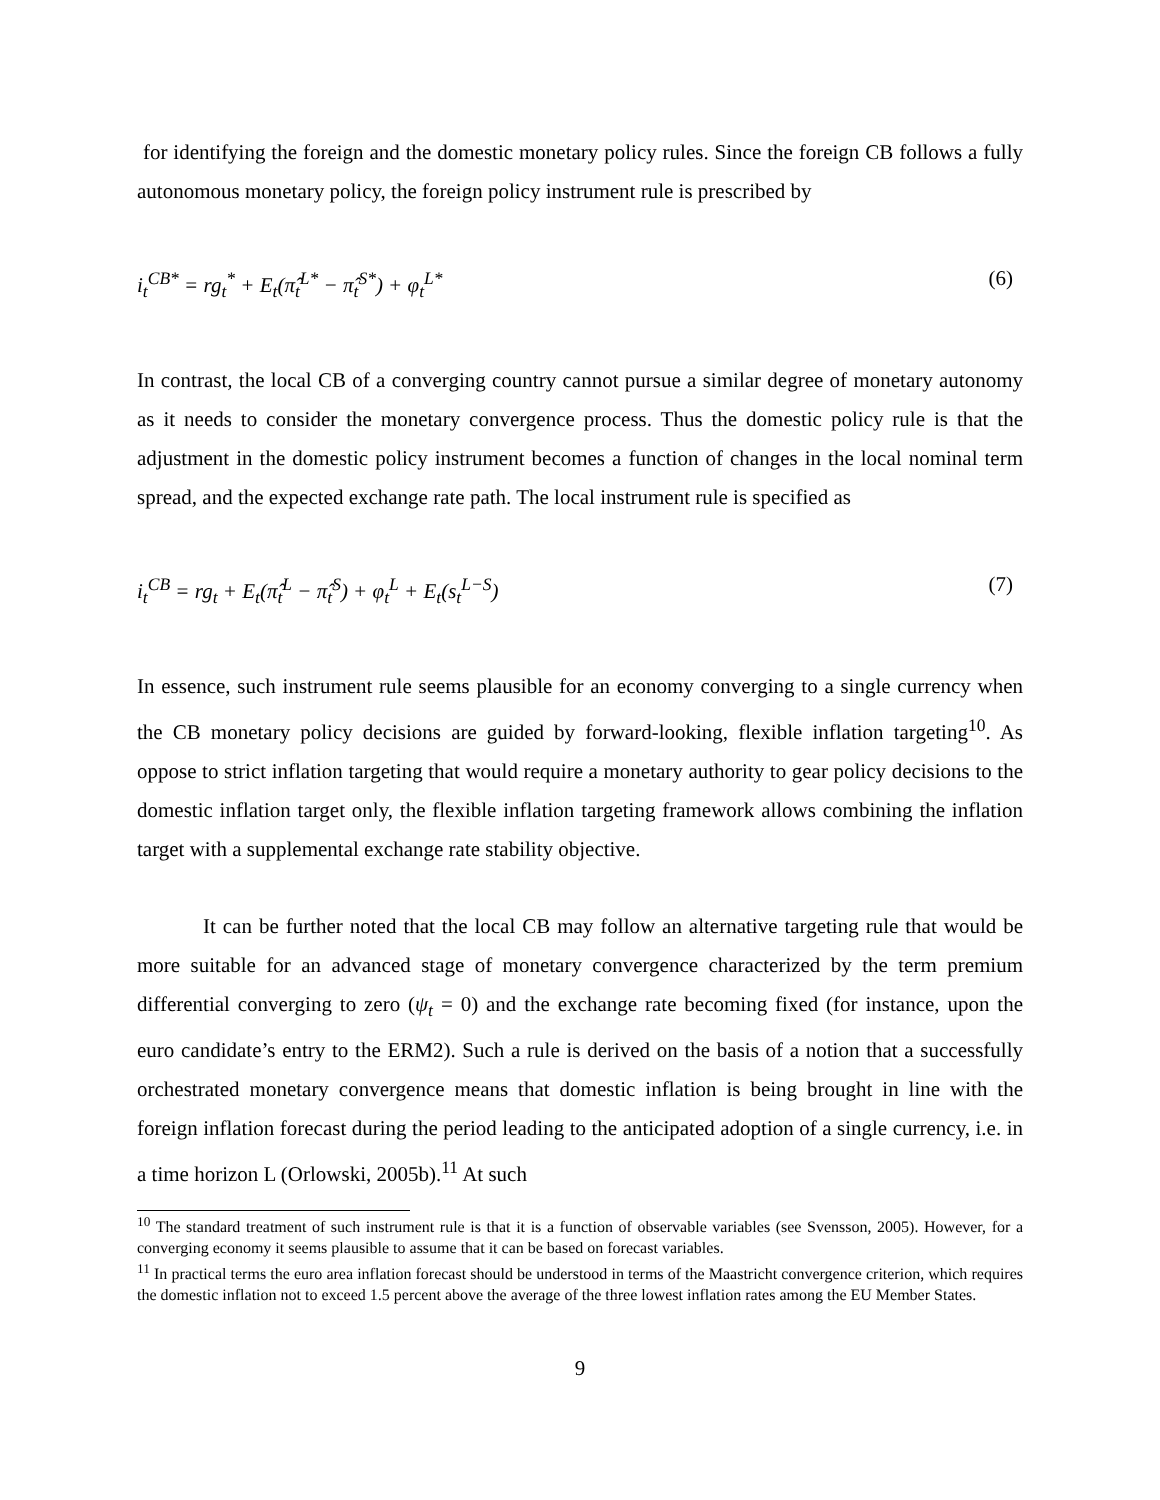for identifying the foreign and the domestic monetary policy rules. Since the foreign CB follows a fully autonomous monetary policy, the foreign policy instrument rule is prescribed by
i<sub>t</sub><sup>CB*</sup> = rg<sub>t</sub><sup>*</sup> + E<sub>t</sub>(π̂<sub>t</sub><sup>L*</sup> − π̂<sub>t</sub><sup>S*</sup>) + φ<sub>t</sub><sup>L*</sup> (6)
In contrast, the local CB of a converging country cannot pursue a similar degree of monetary autonomy as it needs to consider the monetary convergence process. Thus the domestic policy rule is that the adjustment in the domestic policy instrument becomes a function of changes in the local nominal term spread, and the expected exchange rate path. The local instrument rule is specified as
i<sub>t</sub><sup>CB</sup> = rg<sub>t</sub> + E<sub>t</sub>(π̂<sub>t</sub><sup>L</sup> − π̂<sub>t</sub><sup>S</sup>) + φ<sub>t</sub><sup>L</sup> + E<sub>t</sub>(s<sub>t</sub><sup>L−S</sup>) (7)
In essence, such instrument rule seems plausible for an economy converging to a single currency when the CB monetary policy decisions are guided by forward-looking, flexible inflation targeting<sup>10</sup>. As oppose to strict inflation targeting that would require a monetary authority to gear policy decisions to the domestic inflation target only, the flexible inflation targeting framework allows combining the inflation target with a supplemental exchange rate stability objective.
It can be further noted that the local CB may follow an alternative targeting rule that would be more suitable for an advanced stage of monetary convergence characterized by the term premium differential converging to zero (ψ<sub>t</sub> = 0) and the exchange rate becoming fixed (for instance, upon the euro candidate’s entry to the ERM2). Such a rule is derived on the basis of a notion that a successfully orchestrated monetary convergence means that domestic inflation is being brought in line with the foreign inflation forecast during the period leading to the anticipated adoption of a single currency, i.e. in a time horizon L (Orlowski, 2005b).<sup>11</sup> At such
<sup>10</sup> The standard treatment of such instrument rule is that it is a function of observable variables (see Svensson, 2005). However, for a converging economy it seems plausible to assume that it can be based on forecast variables.
<sup>11</sup> In practical terms the euro area inflation forecast should be understood in terms of the Maastricht convergence criterion, which requires the domestic inflation not to exceed 1.5 percent above the average of the three lowest inflation rates among the EU Member States.
9